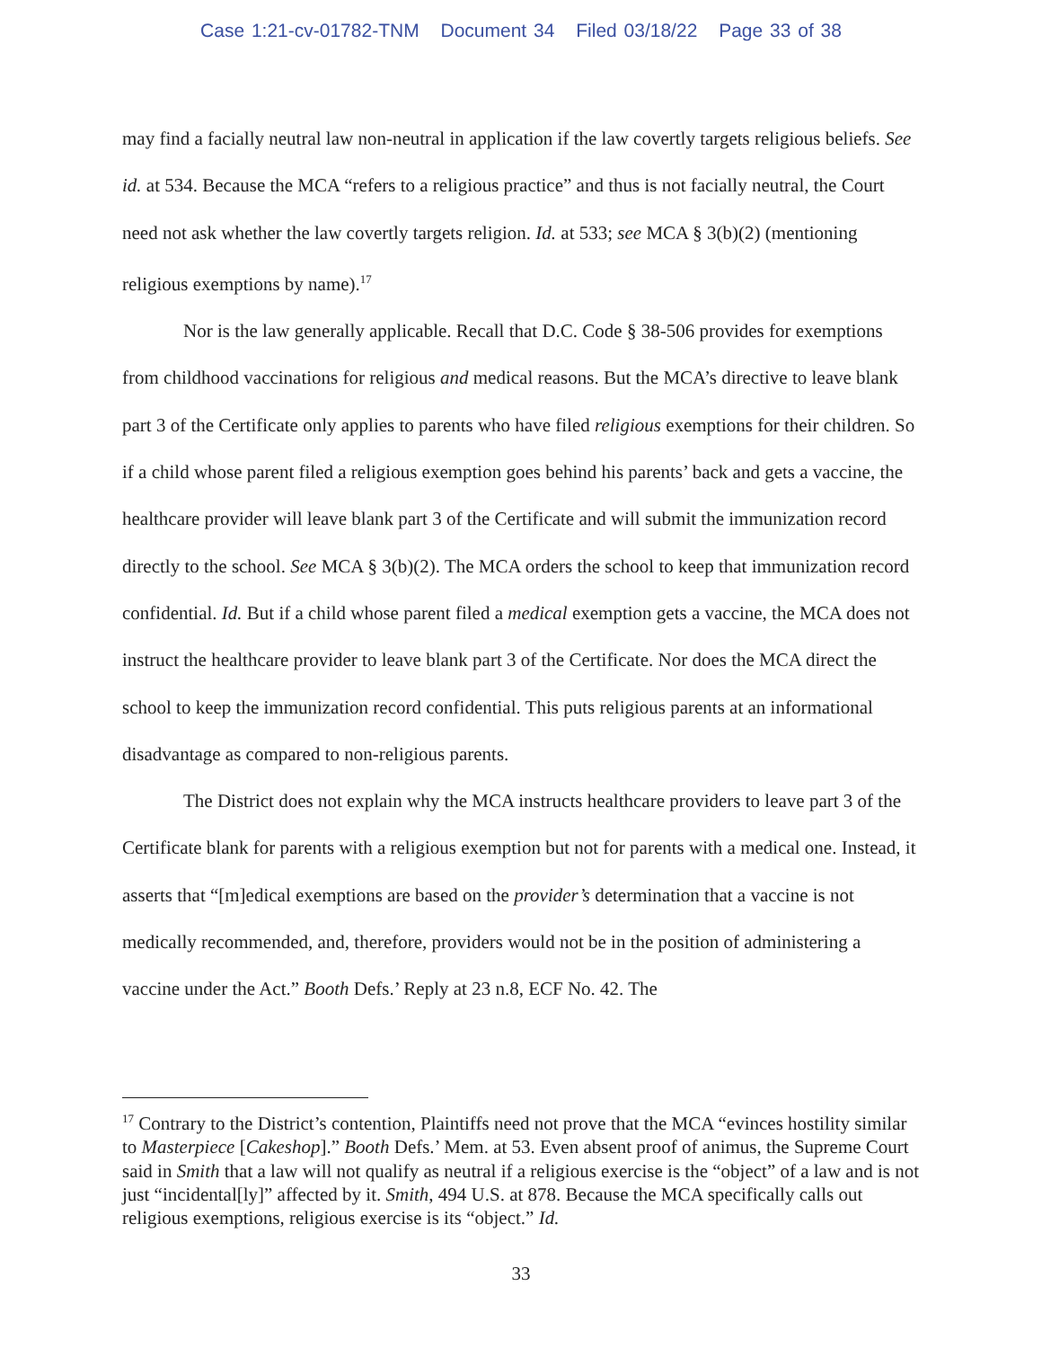Case 1:21-cv-01782-TNM Document 34 Filed 03/18/22 Page 33 of 38
may find a facially neutral law non-neutral in application if the law covertly targets religious beliefs. See id. at 534. Because the MCA “refers to a religious practice” and thus is not facially neutral, the Court need not ask whether the law covertly targets religion. Id. at 533; see MCA § 3(b)(2) (mentioning religious exemptions by name).<sup>17</sup>
Nor is the law generally applicable. Recall that D.C. Code § 38-506 provides for exemptions from childhood vaccinations for religious and medical reasons. But the MCA’s directive to leave blank part 3 of the Certificate only applies to parents who have filed religious exemptions for their children. So if a child whose parent filed a religious exemption goes behind his parents’ back and gets a vaccine, the healthcare provider will leave blank part 3 of the Certificate and will submit the immunization record directly to the school. See MCA § 3(b)(2). The MCA orders the school to keep that immunization record confidential. Id. But if a child whose parent filed a medical exemption gets a vaccine, the MCA does not instruct the healthcare provider to leave blank part 3 of the Certificate. Nor does the MCA direct the school to keep the immunization record confidential. This puts religious parents at an informational disadvantage as compared to non-religious parents.
The District does not explain why the MCA instructs healthcare providers to leave part 3 of the Certificate blank for parents with a religious exemption but not for parents with a medical one. Instead, it asserts that “[m]edical exemptions are based on the provider’s determination that a vaccine is not medically recommended, and, therefore, providers would not be in the position of administering a vaccine under the Act.” Booth Defs.’ Reply at 23 n.8, ECF No. 42. The
<sup>17</sup> Contrary to the District’s contention, Plaintiffs need not prove that the MCA “evinces hostility similar to Masterpiece [Cakeshop].” Booth Defs.’ Mem. at 53. Even absent proof of animus, the Supreme Court said in Smith that a law will not qualify as neutral if a religious exercise is the “object” of a law and is not just “incidental[ly]” affected by it. Smith, 494 U.S. at 878. Because the MCA specifically calls out religious exemptions, religious exercise is its “object.” Id.
33